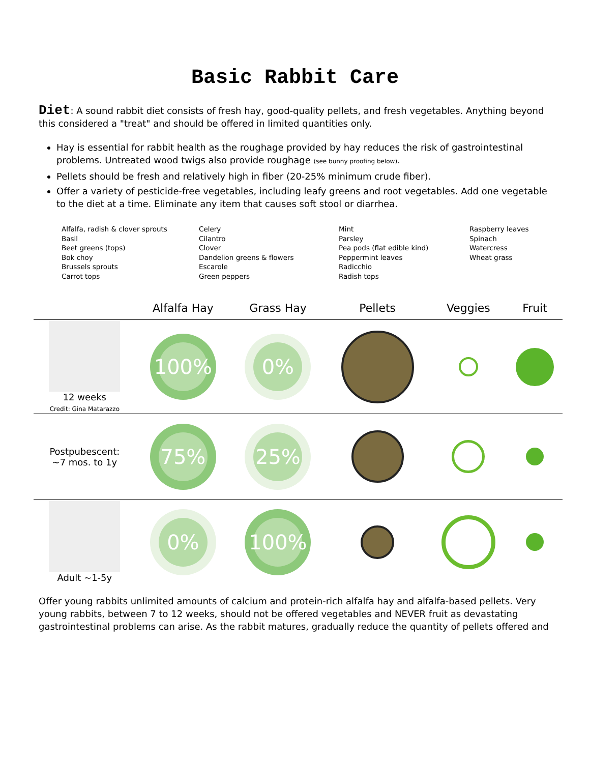Basic Rabbit Care
Diet: A sound rabbit diet consists of fresh hay, good-quality pellets, and fresh vegetables. Anything beyond this considered a "treat" and should be offered in limited quantities only.
Hay is essential for rabbit health as the roughage provided by hay reduces the risk of gastrointestinal problems. Untreated wood twigs also provide roughage (see bunny proofing below).
Pellets should be fresh and relatively high in fiber (20-25% minimum crude fiber).
Offer a variety of pesticide-free vegetables, including leafy greens and root vegetables. Add one vegetable to the diet at a time. Eliminate any item that causes soft stool or diarrhea.
Alfalfa, radish & clover sprouts
Basil
Beet greens (tops)
Bok choy
Brussels sprouts
Carrot tops
Celery
Cilantro
Clover
Dandelion greens & flowers
Escarole
Green peppers
Mint
Parsley
Pea pods (flat edible kind)
Peppermint leaves
Radicchio
Radish tops
Raspberry leaves
Spinach
Watercress
Wheat grass
| | Alfalfa Hay | Grass Hay | Pellets | Veggies | Fruit |
| --- | --- | --- | --- | --- | --- |
| 12 weeks Credit: Gina Matarazzo | 100% | 0% | | | |
| Postpubescent: ~7 mos. to 1y | 75% | 25% | | | |
| Adult ~1-5y | 0% | 100% | | | |
Offer young rabbits unlimited amounts of calcium and protein-rich alfalfa hay and alfalfa-based pellets. Very young rabbits, between 7 to 12 weeks, should not be offered vegetables and NEVER fruit as devastating gastrointestinal problems can arise. As the rabbit matures, gradually reduce the quantity of pellets offered and